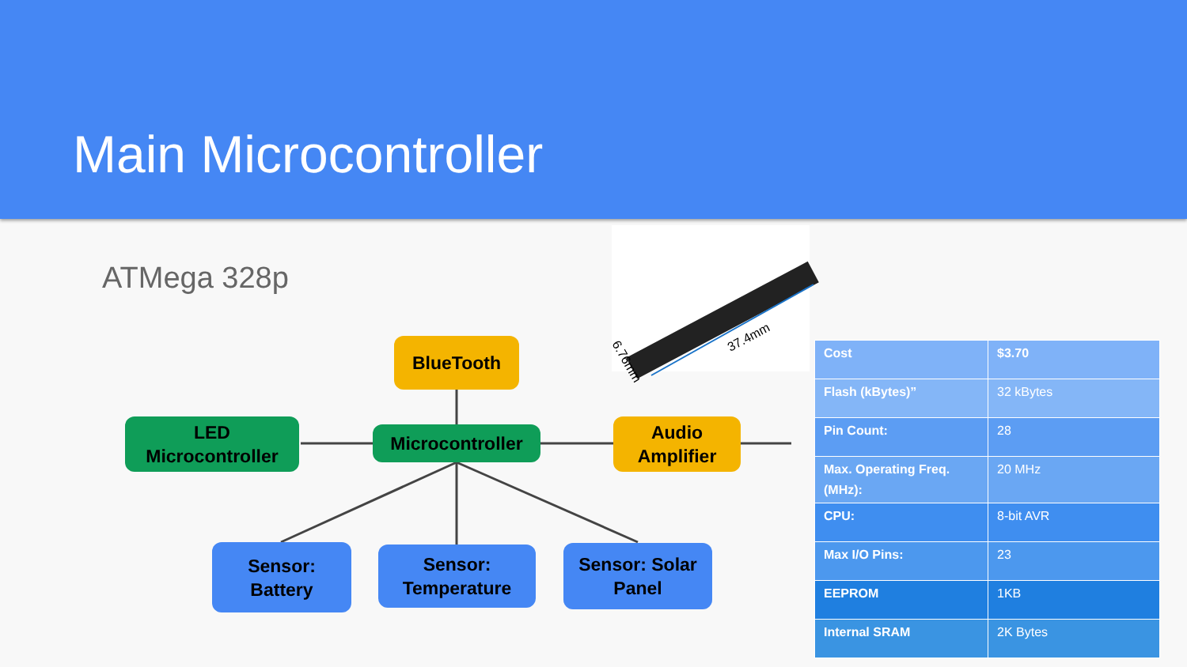Main Microcontroller
ATMega 328p
37.4mm
6.76mm
BlueTooth
LED
Microcontroller
Microcontroller
Audio
Amplifier
Sensor:
Battery
Sensor:
Temperature
Sensor: Solar
Panel
| Cost | $3.70 |
| Flash (kBytes)” | 32 kBytes |
| Pin Count: | 28 |
| Max. Operating Freq. (MHz): | 20 MHz |
| CPU: | 8-bit AVR |
| Max I/O Pins: | 23 |
| EEPROM | 1KB |
| Internal SRAM | 2K Bytes |